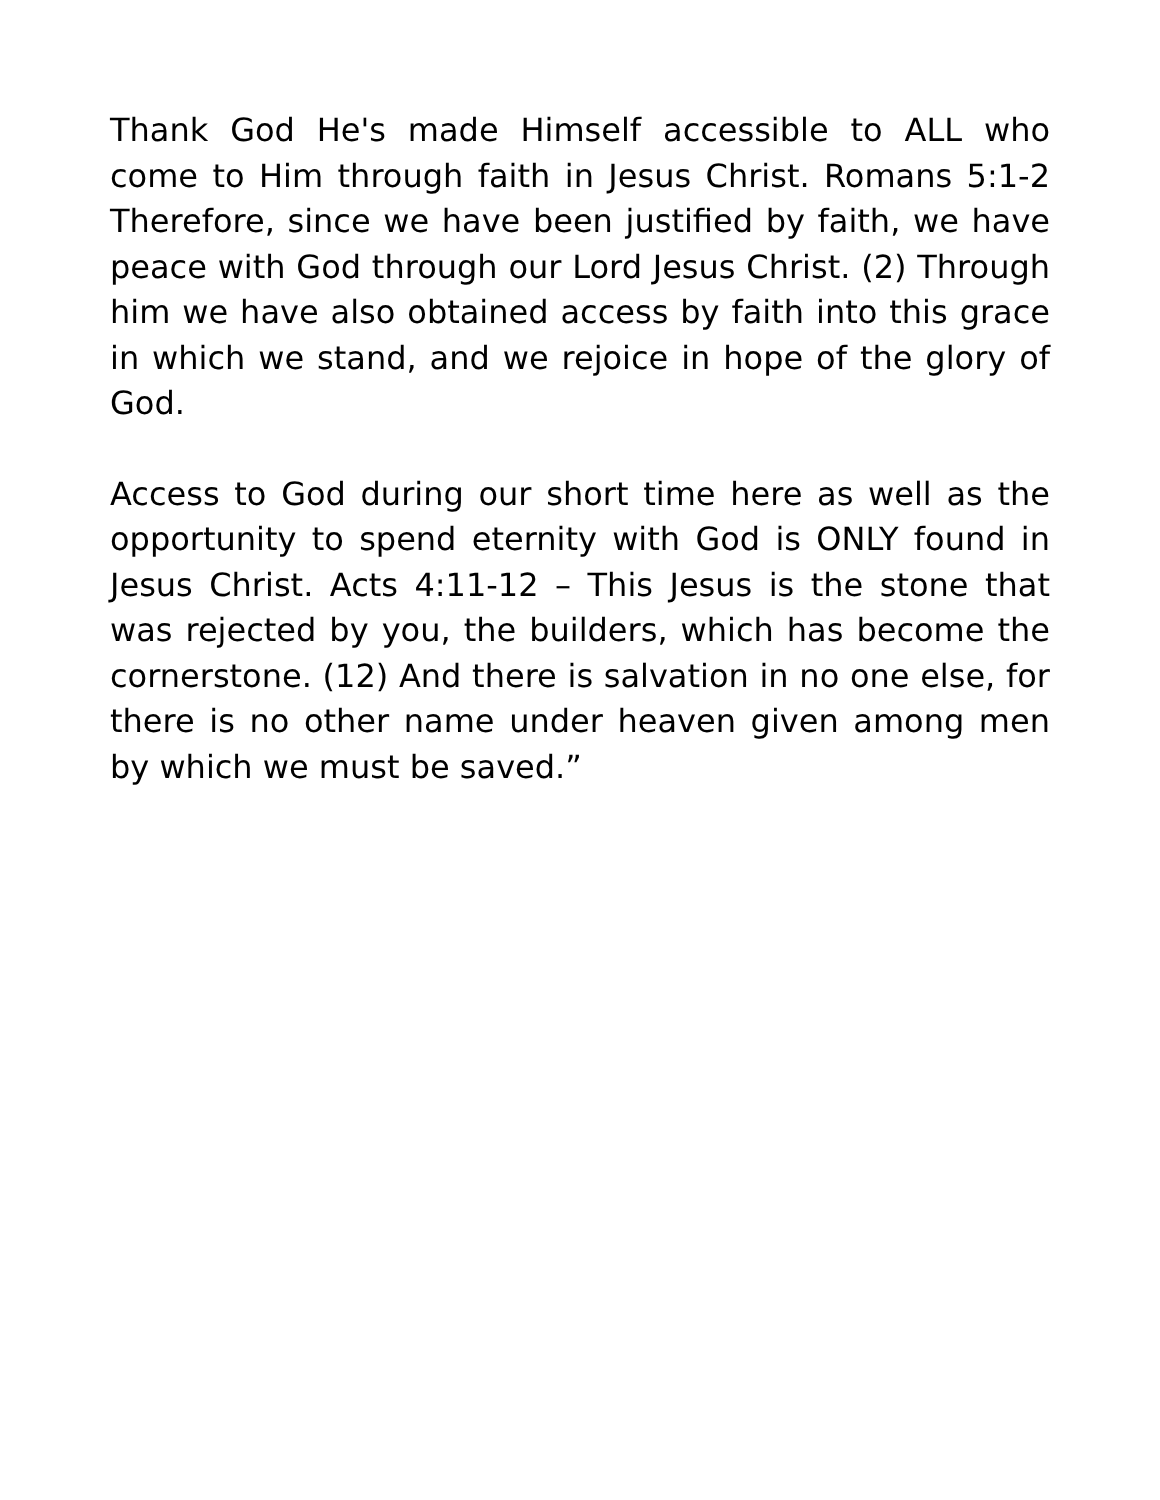Thank God He's made Himself accessible to ALL who come to Him through faith in Jesus Christ. Romans 5:1-2 Therefore, since we have been justified by faith, we have peace with God through our Lord Jesus Christ. (2) Through him we have also obtained access by faith into this grace in which we stand, and we rejoice in hope of the glory of God.
Access to God during our short time here as well as the opportunity to spend eternity with God is ONLY found in Jesus Christ. Acts 4:11-12 – This Jesus is the stone that was rejected by you, the builders, which has become the cornerstone. (12) And there is salvation in no one else, for there is no other name under heaven given among men by which we must be saved.”